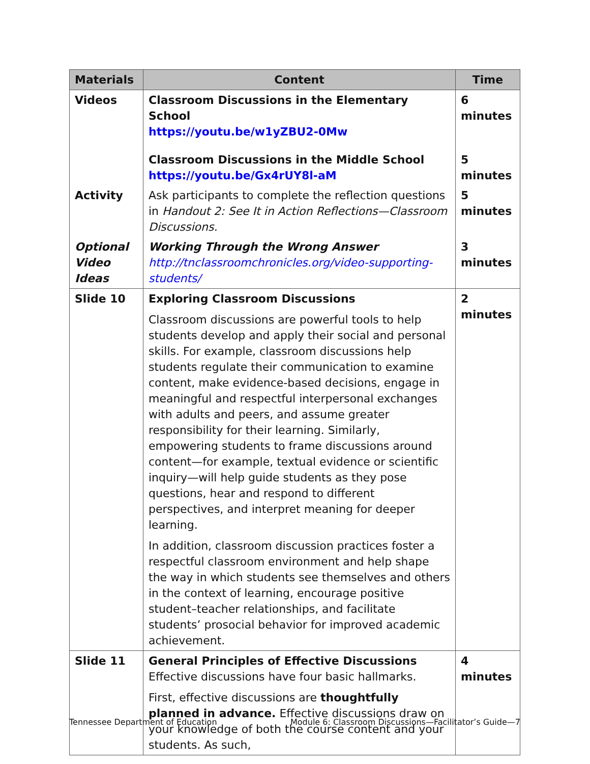| Materials | Content | Time |
| --- | --- | --- |
| Videos | Classroom Discussions in the Elementary School https://youtu.be/w1yZBU2-0Mw | 6 minutes |
| | Classroom Discussions in the Middle School https://youtu.be/Gx4rUY8l-aM | 5 minutes |
| Activity | Ask participants to complete the reflection questions in Handout 2: See It in Action Reflections—Classroom Discussions. | 5 minutes |
| Optional Video Ideas | Working Through the Wrong Answer http://tnclassroomchronicles.org/video-supporting-students/ | 3 minutes |
| Slide 10 | Exploring Classroom Discussions Classroom discussions are powerful tools to help students develop and apply their social and personal skills. For example, classroom discussions help students regulate their communication to examine content, make evidence-based decisions, engage in meaningful and respectful interpersonal exchanges with adults and peers, and assume greater responsibility for their learning. Similarly, empowering students to frame discussions around content—for example, textual evidence or scientific inquiry—will help guide students as they pose questions, hear and respond to different perspectives, and interpret meaning for deeper learning. In addition, classroom discussion practices foster a respectful classroom environment and help shape the way in which students see themselves and others in the context of learning, encourage positive student–teacher relationships, and facilitate students’ prosocial behavior for improved academic achievement. | 2 minutes |
| Slide 11 | General Principles of Effective Discussions Effective discussions have four basic hallmarks. First, effective discussions are thoughtfully planned in advance. Effective discussions draw on your knowledge of both the course content and your students. As such, | 4 minutes |
Tennessee Department of Education Module 6: Classroom Discussions—Facilitator’s Guide—7